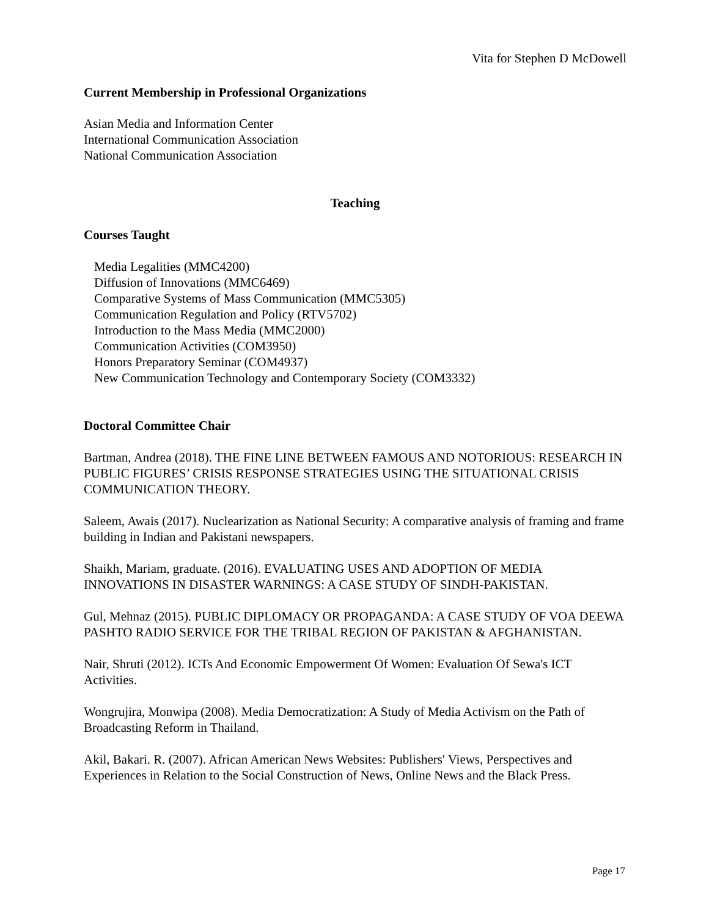Vita for Stephen D McDowell
Current Membership in Professional Organizations
Asian Media and Information Center
International Communication Association
National Communication Association
Teaching
Courses Taught
Media Legalities (MMC4200)
Diffusion of Innovations (MMC6469)
Comparative Systems of Mass Communication (MMC5305)
Communication Regulation and Policy (RTV5702)
Introduction to the Mass Media (MMC2000)
Communication Activities (COM3950)
Honors Preparatory Seminar (COM4937)
New Communication Technology and Contemporary Society (COM3332)
Doctoral Committee Chair
Bartman, Andrea (2018). THE FINE LINE BETWEEN FAMOUS AND NOTORIOUS: RESEARCH IN PUBLIC FIGURES’ CRISIS RESPONSE STRATEGIES USING THE SITUATIONAL CRISIS COMMUNICATION THEORY.
Saleem, Awais (2017). Nuclearization as National Security: A comparative analysis of framing and frame building in Indian and Pakistani newspapers.
Shaikh, Mariam, graduate. (2016). EVALUATING USES AND ADOPTION OF MEDIA INNOVATIONS IN DISASTER WARNINGS: A CASE STUDY OF SINDH-PAKISTAN.
Gul, Mehnaz (2015). PUBLIC DIPLOMACY OR PROPAGANDA: A CASE STUDY OF VOA DEEWA PASHTO RADIO SERVICE FOR THE TRIBAL REGION OF PAKISTAN & AFGHANISTAN.
Nair, Shruti (2012). ICTs And Economic Empowerment Of Women: Evaluation Of Sewa's ICT Activities.
Wongrujira, Monwipa (2008). Media Democratization: A Study of Media Activism on the Path of Broadcasting Reform in Thailand.
Akil, Bakari. R. (2007). African American News Websites: Publishers' Views, Perspectives and Experiences in Relation to the Social Construction of News, Online News and the Black Press.
Page 17